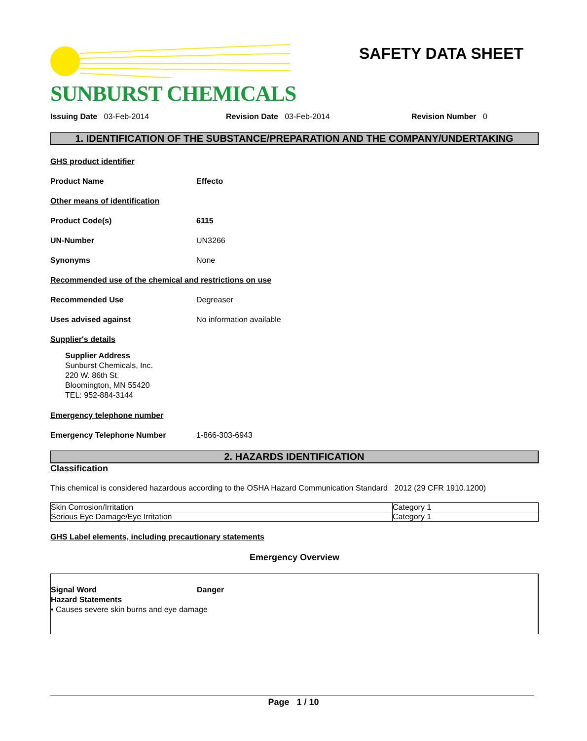SUNBURST CHEMICALS SAFETY DATA SHEET
Issuing Date 03-Feb-2014 Revision Date 03-Feb-2014 Revision Number 0
1. IDENTIFICATION OF THE SUBSTANCE/PREPARATION AND THE COMPANY/UNDERTAKING
GHS product identifier
Product Name Effecto
Other means of identification
Product Code(s) 6115
UN-Number UN3266
Synonyms None
Recommended use of the chemical and restrictions on use
Recommended Use Degreaser
Uses advised against No information available
Supplier's details
Supplier Address
Sunburst Chemicals, Inc.
220 W. 86th St.
Bloomington, MN 55420
TEL: 952-884-3144
Emergency telephone number
Emergency Telephone Number 1-866-303-6943
2. HAZARDS IDENTIFICATION
Classification
This chemical is considered hazardous according to the OSHA Hazard Communication Standard 2012 (29 CFR 1910.1200)
| Skin Corrosion/Irritation | Category 1 |
| Serious Eye Damage/Eye Irritation | Category 1 |
GHS Label elements, including precautionary statements
Emergency Overview
Signal Word Danger
Hazard Statements
• Causes severe skin burns and eye damage
Page 1 / 10